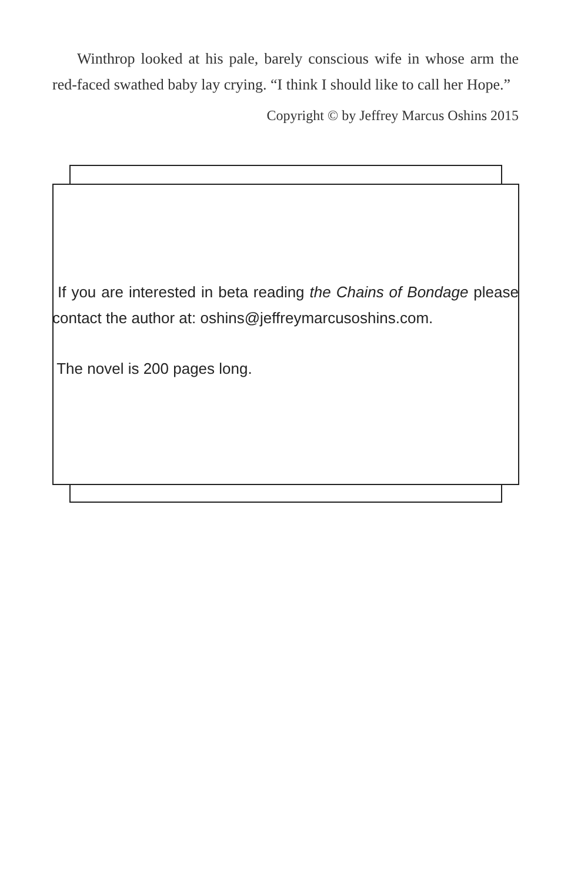Winthrop looked at his pale, barely conscious wife in whose arm the red-faced swathed baby lay crying. “I think I should like to call her Hope.”
Copyright © by Jeffrey Marcus Oshins 2015
If you are interested in beta reading the Chains of Bondage please contact the author at: oshins@jeffreymarcusoshins.com.
The novel is 200 pages long.